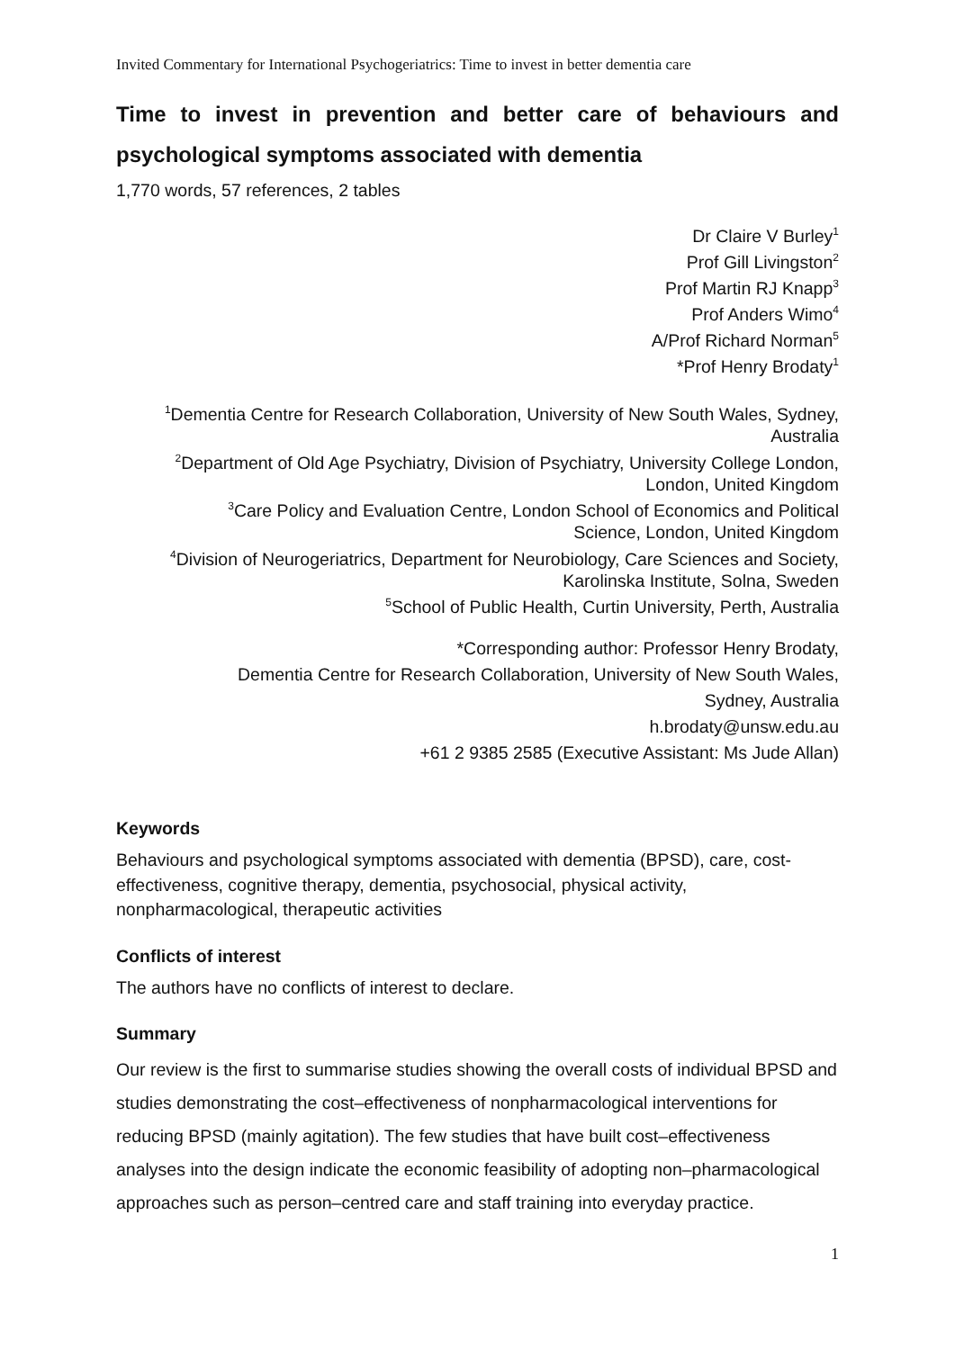Invited Commentary for International Psychogeriatrics: Time to invest in better dementia care
Time to invest in prevention and better care of behaviours and psychological symptoms associated with dementia
1,770 words, 57 references, 2 tables
Dr Claire V Burley<sup>1</sup>
Prof Gill Livingston<sup>2</sup>
Prof Martin RJ Knapp<sup>3</sup>
Prof Anders Wimo<sup>4</sup>
A/Prof Richard Norman<sup>5</sup>
*Prof Henry Brodaty<sup>1</sup>
<sup>1</sup> Dementia Centre for Research Collaboration, University of New South Wales, Sydney, Australia
<sup>2</sup> Department of Old Age Psychiatry, Division of Psychiatry, University College London, London, United Kingdom
<sup>3</sup> Care Policy and Evaluation Centre, London School of Economics and Political Science, London, United Kingdom
<sup>4</sup> Division of Neurogeriatrics, Department for Neurobiology, Care Sciences and Society, Karolinska Institute, Solna, Sweden
<sup>5</sup> School of Public Health, Curtin University, Perth, Australia
*Corresponding author: Professor Henry Brodaty,
Dementia Centre for Research Collaboration, University of New South Wales,
Sydney, Australia
h.brodaty@unsw.edu.au
+61 2 9385 2585 (Executive Assistant: Ms Jude Allan)
Keywords
Behaviours and psychological symptoms associated with dementia (BPSD), care, cost-effectiveness, cognitive therapy, dementia, psychosocial, physical activity, nonpharmacological, therapeutic activities
Conflicts of interest
The authors have no conflicts of interest to declare.
Summary
Our review is the first to summarise studies showing the overall costs of individual BPSD and studies demonstrating the cost–effectiveness of nonpharmacological interventions for reducing BPSD (mainly agitation). The few studies that have built cost–effectiveness analyses into the design indicate the economic feasibility of adopting non–pharmacological approaches such as person–centred care and staff training into everyday practice.
1